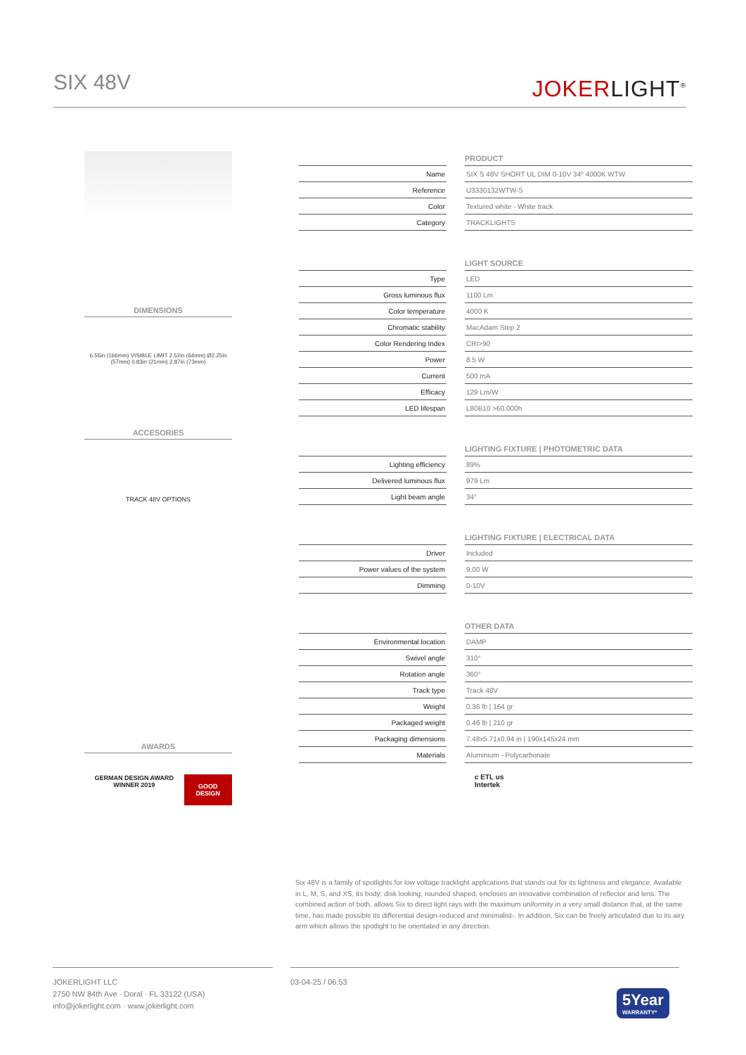SIX 48V
JOKERLIGHT<sup>®</sup>
DIMENSIONS
6.55in (166mm) VISIBLE LIMIT 2.52in (64mm) Ø2.25in (57mm) 0.83in (21mm) 2.87in (73mm)
ACCESORIES
TRACK 48V OPTIONS
AWARDS
GERMAN DESIGN AWARD WINNER 2019 GOOD DESIGN
PRODUCT
| Name | | SIX S 48V SHORT UL DIM 0-10V 34º 4000K WTW |
| Reference | | U3330132WTW-S |
| Color | | Textured white - White track |
| Category | | TRACKLIGHTS |
LIGHT SOURCE
| Type | | LED |
| Gross luminous flux | | 1100 Lm |
| Color temperature | | 4000 K |
| Chromatic stability | | MacAdam Step 2 |
| Color Rendering Index | | CRI>90 |
| Power | | 8.5 W |
| Current | | 500 mA |
| Efficacy | | 129 Lm/W |
| LED lifespan | | L80B10 >60.000h |
LIGHTING FIXTURE | PHOTOMETRIC DATA
| Lighting efficiency | | 89% |
| Delivered luminous flux | | 979 Lm |
| Light beam angle | | 34° |
LIGHTING FIXTURE | ELECTRICAL DATA
| Driver | | Included |
| Power values of the system | | 9,00 W |
| Dimming | | 0-10V |
OTHER DATA
| Environmental location | | DAMP |
| Swivel angle | | 310° |
| Rotation angle | | 360° |
| Track type | | Track 48V |
| Weight | | 0.36 lb / 164 gr |
| Packaged weight | | 0.46 lb / 210 gr |
| Packaging dimensions | | 7.48x5.71x0.94 in / 190x145x24 mm |
| Materials | | Aluminium - Polycarbonate |
c ETL us
Intertek
Six 48V is a family of spotlights for low voltage tracklight applications that stands out for its lightness and elegance. Available in L, M, S, and XS, its body; disk looking, rounded shaped, encloses an innovative combination of reflector and lens. The combined action of both, allows Six to direct light rays with the maximum uniformity in a very small distance that, at the same time, has made possible its differential design-reduced and minimalist-. In addition, Six can be freely articulated due to its airy arm which allows the spotlight to be orientated in any direction.
JOKERLIGHT LLC
2750 NW 84th Ave · Doral · FL 33122 (USA)
info@jokerlight.com · www.jokerlight.com
03-04-25 / 06:53
5Year
WARRANTY*